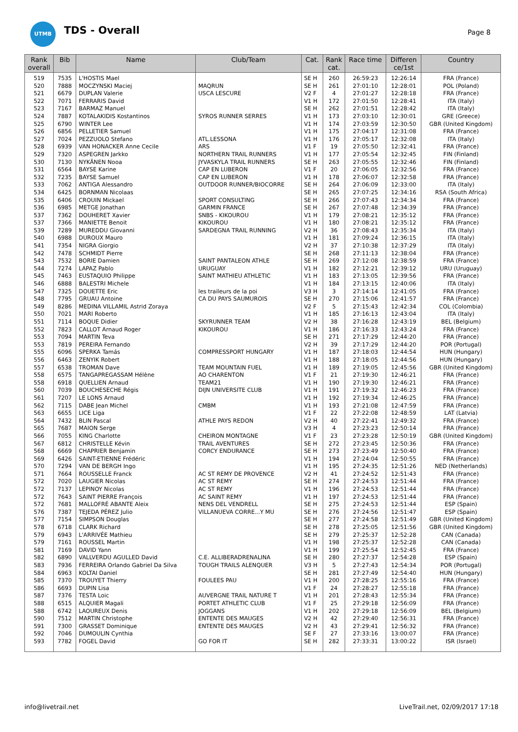UTMB TDS - Overall Page 8
| Rank overall | Bib | Name | Club/Team | Cat. | Rank cat. | Race time | Differen ce/1st | Country |
| --- | --- | --- | --- | --- | --- | --- | --- | --- |
| 519 | 7535 | L'HOSTIS Mael | | SE H | 260 | 26:59:23 | 12:26:14 | FRA (France) |
| 520 | 7888 | MOCZYNSKI Maciej | MAQRUN | SE H | 261 | 27:01:10 | 12:28:01 | POL (Poland) |
| 521 | 6679 | DUPLAN Valerie | USCA LESCURE | V2 F | 4 | 27:01:27 | 12:28:18 | FRA (France) |
| 522 | 7071 | FERRARIS David | | V1 H | 172 | 27:01:50 | 12:28:41 | ITA (Italy) |
| 523 | 7167 | BARMAZ Manuel | | SE H | 262 | 27:01:51 | 12:28:42 | ITA (Italy) |
| 524 | 7887 | KOTALAKIDIS Kostantinos | SYROS RUNNER SERRES | V1 H | 173 | 27:03:10 | 12:30:01 | GRE (Greece) |
| 525 | 6790 | WINTER Lee | | V1 H | 174 | 27:03:59 | 12:30:50 | GBR (United Kingdom) |
| 526 | 6856 | PELLETIER Samuel | | V1 H | 175 | 27:04:17 | 12:31:08 | FRA (France) |
| 527 | 7024 | PEZZUOLO Stefano | ATL.LESSONA | V1 H | 176 | 27:05:17 | 12:32:08 | ITA (Italy) |
| 528 | 6939 | VAN HONACKER Anne Cecile | ARS | V1 F | 19 | 27:05:50 | 12:32:41 | FRA (France) |
| 529 | 7320 | ASPEGREN Jarkko | NORTHERN TRAIL RUNNERS | V1 H | 177 | 27:05:54 | 12:32:45 | FIN (Finland) |
| 530 | 7130 | NYKÄNEN Nooa | JYVASKYLA TRAIL RUNNERS | SE H | 263 | 27:05:55 | 12:32:46 | FIN (Finland) |
| 531 | 6564 | BAYSE Karine | CAP EN LUBERON | V1 F | 20 | 27:06:05 | 12:32:56 | FRA (France) |
| 532 | 7235 | BAYSE Samuel | CAP EN LUBERON | V1 H | 178 | 27:06:07 | 12:32:58 | FRA (France) |
| 533 | 7062 | ANTIGA Alessandro | OUTDOOR RUNNER/BIOCORRE | SE H | 264 | 27:06:09 | 12:33:00 | ITA (Italy) |
| 534 | 6425 | BORNMAN Nicolaas | | SE H | 265 | 27:07:25 | 12:34:16 | RSA (South Africa) |
| 535 | 6406 | CROUIN Mickael | SPORT CONSULTING | SE H | 266 | 27:07:43 | 12:34:34 | FRA (France) |
| 536 | 6985 | METGE Jonathan | GARMIN FRANCE | SE H | 267 | 27:07:48 | 12:34:39 | FRA (France) |
| 537 | 7362 | DOUHERET Xavier | SNBS - KIKOUROU | V1 H | 179 | 27:08:21 | 12:35:12 | FRA (France) |
| 537 | 7366 | MANIETTE Benoit | KIKOUROU | V1 H | 180 | 27:08:21 | 12:35:12 | FRA (France) |
| 539 | 7289 | MUREDDU Giovanni | SARDEGNA TRAIL RUNNING | V2 H | 36 | 27:08:43 | 12:35:34 | ITA (Italy) |
| 540 | 6988 | DUROUX Mauro | | V1 H | 181 | 27:09:24 | 12:36:15 | ITA (Italy) |
| 541 | 7354 | NIGRA Giorgio | | V2 H | 37 | 27:10:38 | 12:37:29 | ITA (Italy) |
| 542 | 7478 | SCHMIDT Pierre | | SE H | 268 | 27:11:13 | 12:38:04 | FRA (France) |
| 543 | 7532 | BORIE Damien | SAINT PANTALEON ATHLE | SE H | 269 | 27:12:08 | 12:38:59 | FRA (France) |
| 544 | 7274 | LAPAZ Pablo | URUGUAY | V1 H | 182 | 27:12:21 | 12:39:12 | URU (Uruguay) |
| 545 | 7463 | EUSTAQUIO Philippe | SAINT MATHIEU ATHLETIC | V1 H | 183 | 27:13:05 | 12:39:56 | FRA (France) |
| 546 | 6888 | BALESTRI Michele | | V1 H | 184 | 27:13:15 | 12:40:06 | ITA (Italy) |
| 547 | 7325 | DOUETTE Eric | les traileurs de la poi | V3 H | 3 | 27:14:14 | 12:41:05 | FRA (France) |
| 548 | 7795 | GRUAU Antoine | CA DU PAYS SAUMUROIS | SE H | 270 | 27:15:06 | 12:41:57 | FRA (France) |
| 549 | 8286 | MEDINA VILLAMIL Astrid Zoraya | | V2 F | 5 | 27:15:43 | 12:42:34 | COL (Colombia) |
| 550 | 7021 | MARI Roberto | | V1 H | 185 | 27:16:13 | 12:43:04 | ITA (Italy) |
| 551 | 7114 | BOQUE Didier | SKYRUNNER TEAM | V2 H | 38 | 27:16:28 | 12:43:19 | BEL (Belgium) |
| 552 | 7823 | CALLOT Arnaud Roger | KIKOUROU | V1 H | 186 | 27:16:33 | 12:43:24 | FRA (France) |
| 553 | 7094 | MARTIN Teva | | SE H | 271 | 27:17:29 | 12:44:20 | FRA (France) |
| 553 | 7819 | PEREIRA Fernando | | V2 H | 39 | 27:17:29 | 12:44:20 | POR (Portugal) |
| 555 | 6096 | SPERKA Tamás | COMPRESSPORT HUNGARY | V1 H | 187 | 27:18:03 | 12:44:54 | HUN (Hungary) |
| 556 | 6463 | ZENYIK Robert | | V1 H | 188 | 27:18:05 | 12:44:56 | HUN (Hungary) |
| 557 | 6538 | TROMAN Dave | TEAM MOUNTAIN FUEL | V1 H | 189 | 27:19:05 | 12:45:56 | GBR (United Kingdom) |
| 558 | 6575 | TANGAPREGASSAM Hélène | AO CHARENTON | V1 F | 21 | 27:19:30 | 12:46:21 | FRA (France) |
| 558 | 6918 | QUELLIEN Arnaud | TEAM21 | V1 H | 190 | 27:19:30 | 12:46:21 | FRA (France) |
| 560 | 7039 | BOUCHESECHE Régis | DIJN UNIVERSITE CLUB | V1 H | 191 | 27:19:32 | 12:46:23 | FRA (France) |
| 561 | 7207 | LE LONS Arnaud | | V1 H | 192 | 27:19:34 | 12:46:25 | FRA (France) |
| 562 | 7115 | DABE Jean Michel | CMBM | V1 H | 193 | 27:21:08 | 12:47:59 | FRA (France) |
| 563 | 6655 | LICE Liga | | V1 F | 22 | 27:22:08 | 12:48:59 | LAT (Latvia) |
| 564 | 7432 | BLIN Pascal | ATHLE PAYS REDON | V2 H | 40 | 27:22:41 | 12:49:32 | FRA (France) |
| 565 | 7687 | MAION Serge | | V3 H | 4 | 27:23:23 | 12:50:14 | FRA (France) |
| 566 | 7055 | KING Charlotte | CHEIRON MONTAGNE | V1 F | 23 | 27:23:28 | 12:50:19 | GBR (United Kingdom) |
| 567 | 6812 | CHRISTELLE Kévin | TRAIL AVENTURES | SE H | 272 | 27:23:45 | 12:50:36 | FRA (France) |
| 568 | 6669 | CHAPRIER Benjamin | CORCY ENDURANCE | SE H | 273 | 27:23:49 | 12:50:40 | FRA (France) |
| 569 | 6426 | SAINT-ETIENNE Frédéric | | V1 H | 194 | 27:24:04 | 12:50:55 | FRA (France) |
| 570 | 7294 | VAN DE BERGH Ingo | | V1 H | 195 | 27:24:35 | 12:51:26 | NED (Netherlands) |
| 571 | 7664 | ROUSSELLE Franck | AC ST REMY DE PROVENCE | V2 H | 41 | 27:24:52 | 12:51:43 | FRA (France) |
| 572 | 7020 | LAUGIER Nicolas | AC ST REMY | SE H | 274 | 27:24:53 | 12:51:44 | FRA (France) |
| 572 | 7137 | LEPINOY Nicolas | AC ST REMY | V1 H | 196 | 27:24:53 | 12:51:44 | FRA (France) |
| 572 | 7643 | SAINT PIERRE François | AC SAINT REMY | V1 H | 197 | 27:24:53 | 12:51:44 | FRA (France) |
| 572 | 7681 | MALLOFRÉ ABANTE Aleix | NENS DEL VENDRELL | SE H | 275 | 27:24:53 | 12:51:44 | ESP (Spain) |
| 576 | 7387 | TEJEDA PÉREZ Julio | VILLANUEVA CORRE...Y MU | SE H | 276 | 27:24:56 | 12:51:47 | ESP (Spain) |
| 577 | 7154 | SIMPSON Douglas | | SE H | 277 | 27:24:58 | 12:51:49 | GBR (United Kingdom) |
| 578 | 6718 | CLARK Richard | | SE H | 278 | 27:25:05 | 12:51:56 | GBR (United Kingdom) |
| 579 | 6943 | L'ARRIVÉE Mathieu | | SE H | 279 | 27:25:37 | 12:52:28 | CAN (Canada) |
| 579 | 7161 | ROUSSEL Martin | | V1 H | 198 | 27:25:37 | 12:52:28 | CAN (Canada) |
| 581 | 7169 | DAVID Yann | | V1 H | 199 | 27:25:54 | 12:52:45 | FRA (France) |
| 582 | 6890 | VALLVERDU AGULLED David | C.E. ALLIBERADRENALINA | SE H | 280 | 27:27:37 | 12:54:28 | ESP (Spain) |
| 583 | 7936 | FERREIRA Orlando Gabriel Da Silva | TOUGH TRAILS ALENQUER | V3 H | 5 | 27:27:43 | 12:54:34 | POR (Portugal) |
| 584 | 6963 | KOLTAI Daniel | | SE H | 281 | 27:27:49 | 12:54:40 | HUN (Hungary) |
| 585 | 7370 | TROUYET Thierry | FOULEES PAU | V1 H | 200 | 27:28:25 | 12:55:16 | FRA (France) |
| 586 | 6693 | DUPIN Lisa | | V1 F | 24 | 27:28:27 | 12:55:18 | FRA (France) |
| 587 | 7376 | TESTA Loic | AUVERGNE TRAIL NATURE T | V1 H | 201 | 27:28:43 | 12:55:34 | FRA (France) |
| 588 | 6515 | ALQUIER Magali | PORTET ATHLETIC CLUB | V1 F | 25 | 27:29:18 | 12:56:09 | FRA (France) |
| 588 | 6742 | LAOUREUX Denis | JOGGANS | V1 H | 202 | 27:29:18 | 12:56:09 | BEL (Belgium) |
| 590 | 7512 | MARTIN Christophe | ENTENTE DES MAUGES | V2 H | 42 | 27:29:40 | 12:56:31 | FRA (France) |
| 591 | 7300 | GRASSET Dominique | ENTENTE DES MAUGES | V2 H | 43 | 27:29:41 | 12:56:32 | FRA (France) |
| 592 | 7046 | DUMOULIN Cynthia | | SE F | 27 | 27:33:16 | 13:00:07 | FRA (France) |
| 593 | 7782 | FOGEL David | GO FOR IT | SE H | 282 | 27:33:31 | 13:00:22 | ISR (Israel) |
info@livetrail.net
LiveTrail.net, 02/09/2017 17:18